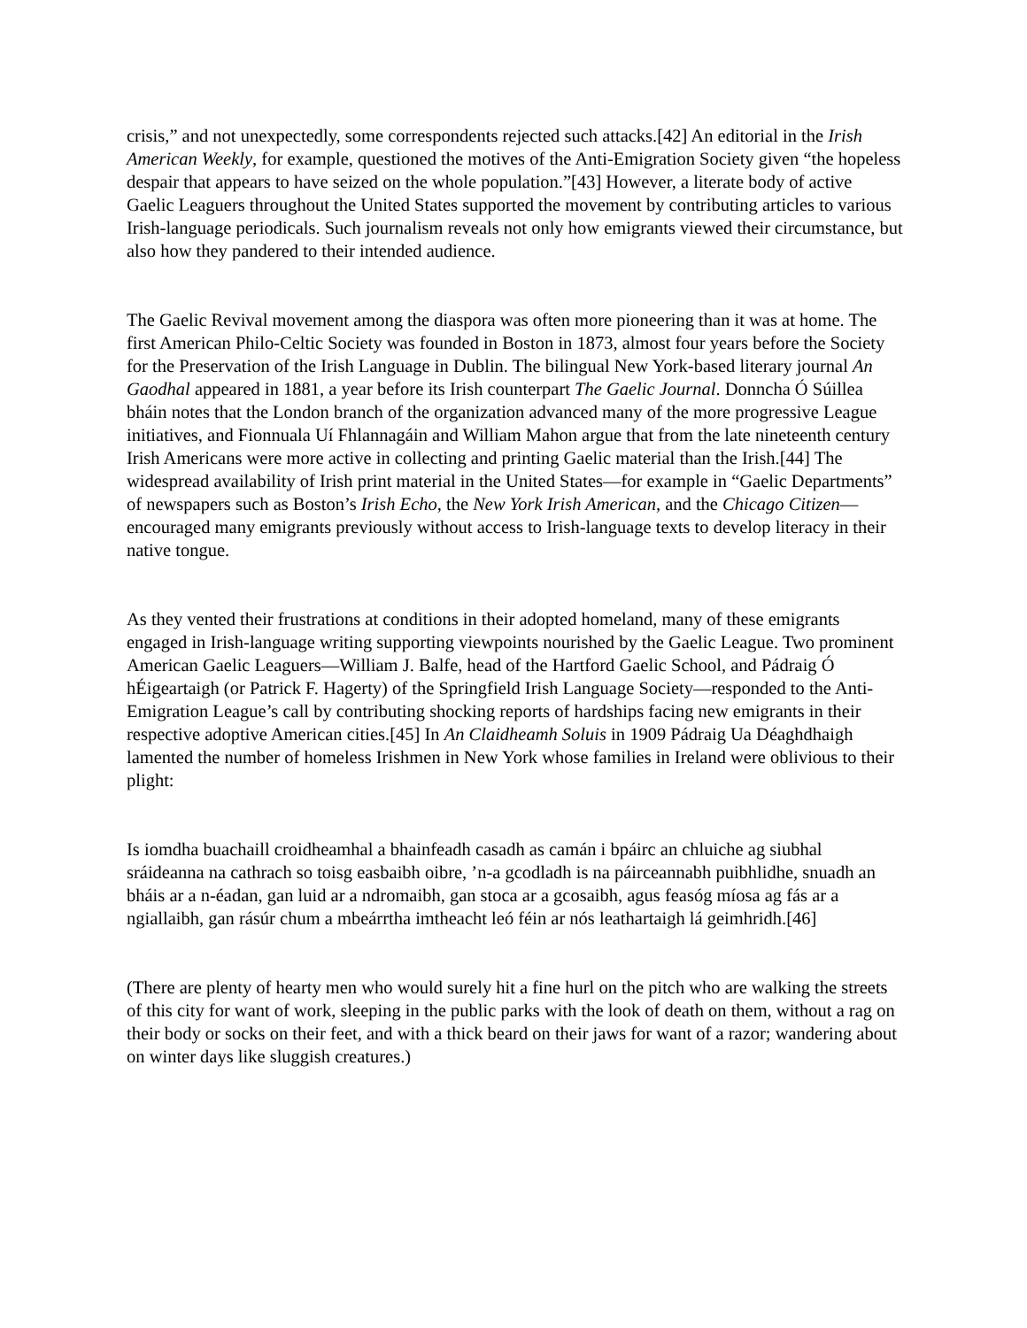crisis,” and not unexpectedly, some correspondents rejected such attacks.[42] An editorial in the Irish American Weekly, for example, questioned the motives of the Anti-Emigration Society given “the hopeless despair that appears to have seized on the whole population.”[43] However, a literate body of active Gaelic Leaguers throughout the United States supported the movement by contributing articles to various Irish-language periodicals. Such journalism reveals not only how emigrants viewed their circumstance, but also how they pandered to their intended audience.
The Gaelic Revival movement among the diaspora was often more pioneering than it was at home. The first American Philo-Celtic Society was founded in Boston in 1873, almost four years before the Society for the Preservation of the Irish Language in Dublin. The bilingual New York-based literary journal An Gaodhal appeared in 1881, a year before its Irish counterpart The Gaelic Journal. Donncha Ó Súillea bháin notes that the London branch of the organization advanced many of the more progressive League initiatives, and Fionnuala Uí Fhlannagáin and William Mahon argue that from the late nineteenth century Irish Americans were more active in collecting and printing Gaelic material than the Irish.[44] The widespread availability of Irish print material in the United States—for example in “Gaelic Departments” of newspapers such as Boston’s Irish Echo, the New York Irish American, and the Chicago Citizen—encouraged many emigrants previously without access to Irish-language texts to develop literacy in their native tongue.
As they vented their frustrations at conditions in their adopted homeland, many of these emigrants engaged in Irish-language writing supporting viewpoints nourished by the Gaelic League. Two prominent American Gaelic Leaguers—William J. Balfe, head of the Hartford Gaelic School, and Pádraig Ó hÉigeartaigh (or Patrick F. Hagerty) of the Springfield Irish Language Society—responded to the Anti-Emigration League’s call by contributing shocking reports of hardships facing new emigrants in their respective adoptive American cities.[45] In An Claidheamh Soluis in 1909 Pádraig Ua Déaghdhaigh lamented the number of homeless Irishmen in New York whose families in Ireland were oblivious to their plight:
Is iomdha buachaill croidheamhal a bhainfeadh casadh as camán i bpáirc an chluiche ag siubhal sráideanna na cathrach so toisg easbaibh oibre, ’n-a gcodladh is na páirceannabh puibhlidhe, snuadh an bháis ar a n-éadan, gan luid ar a ndromaibh, gan stoca ar a gcosaibh, agus feasóg míosa ag fás ar a ngiallaibh, gan rásúr chum a mbeárrtha imtheacht leó féin ar nós leathartaigh lá geimhridh.[46]
(There are plenty of hearty men who would surely hit a fine hurl on the pitch who are walking the streets of this city for want of work, sleeping in the public parks with the look of death on them, without a rag on their body or socks on their feet, and with a thick beard on their jaws for want of a razor; wandering about on winter days like sluggish creatures.)